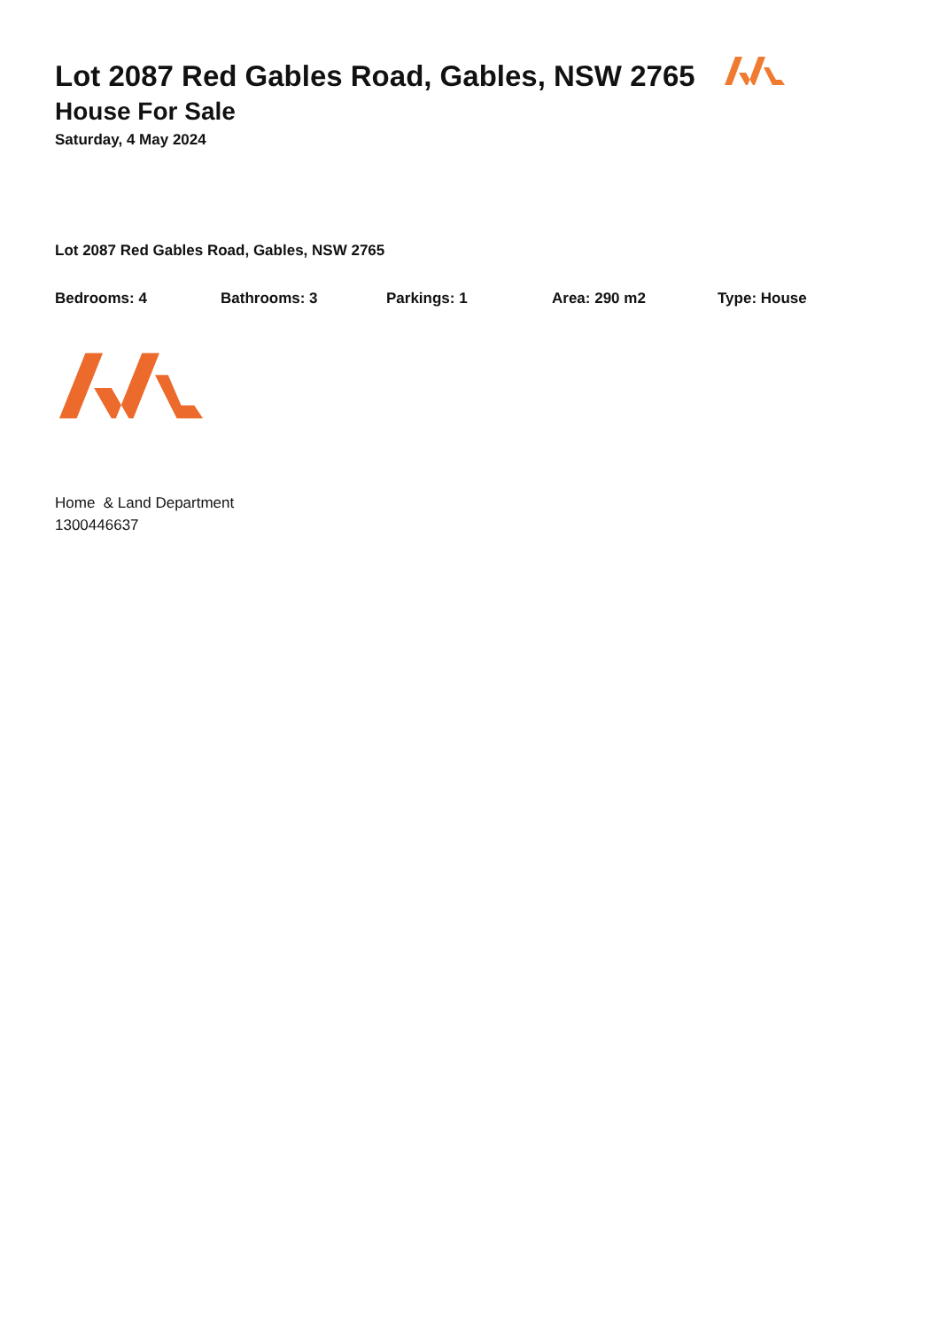Lot 2087 Red Gables Road, Gables, NSW 2765
House For Sale
Saturday, 4 May 2024
Lot 2087 Red Gables Road, Gables, NSW 2765
Bedrooms: 4 Bathrooms: 3 Parkings: 1 Area: 290 m2 Type: House
Home & Land Department
1300446637